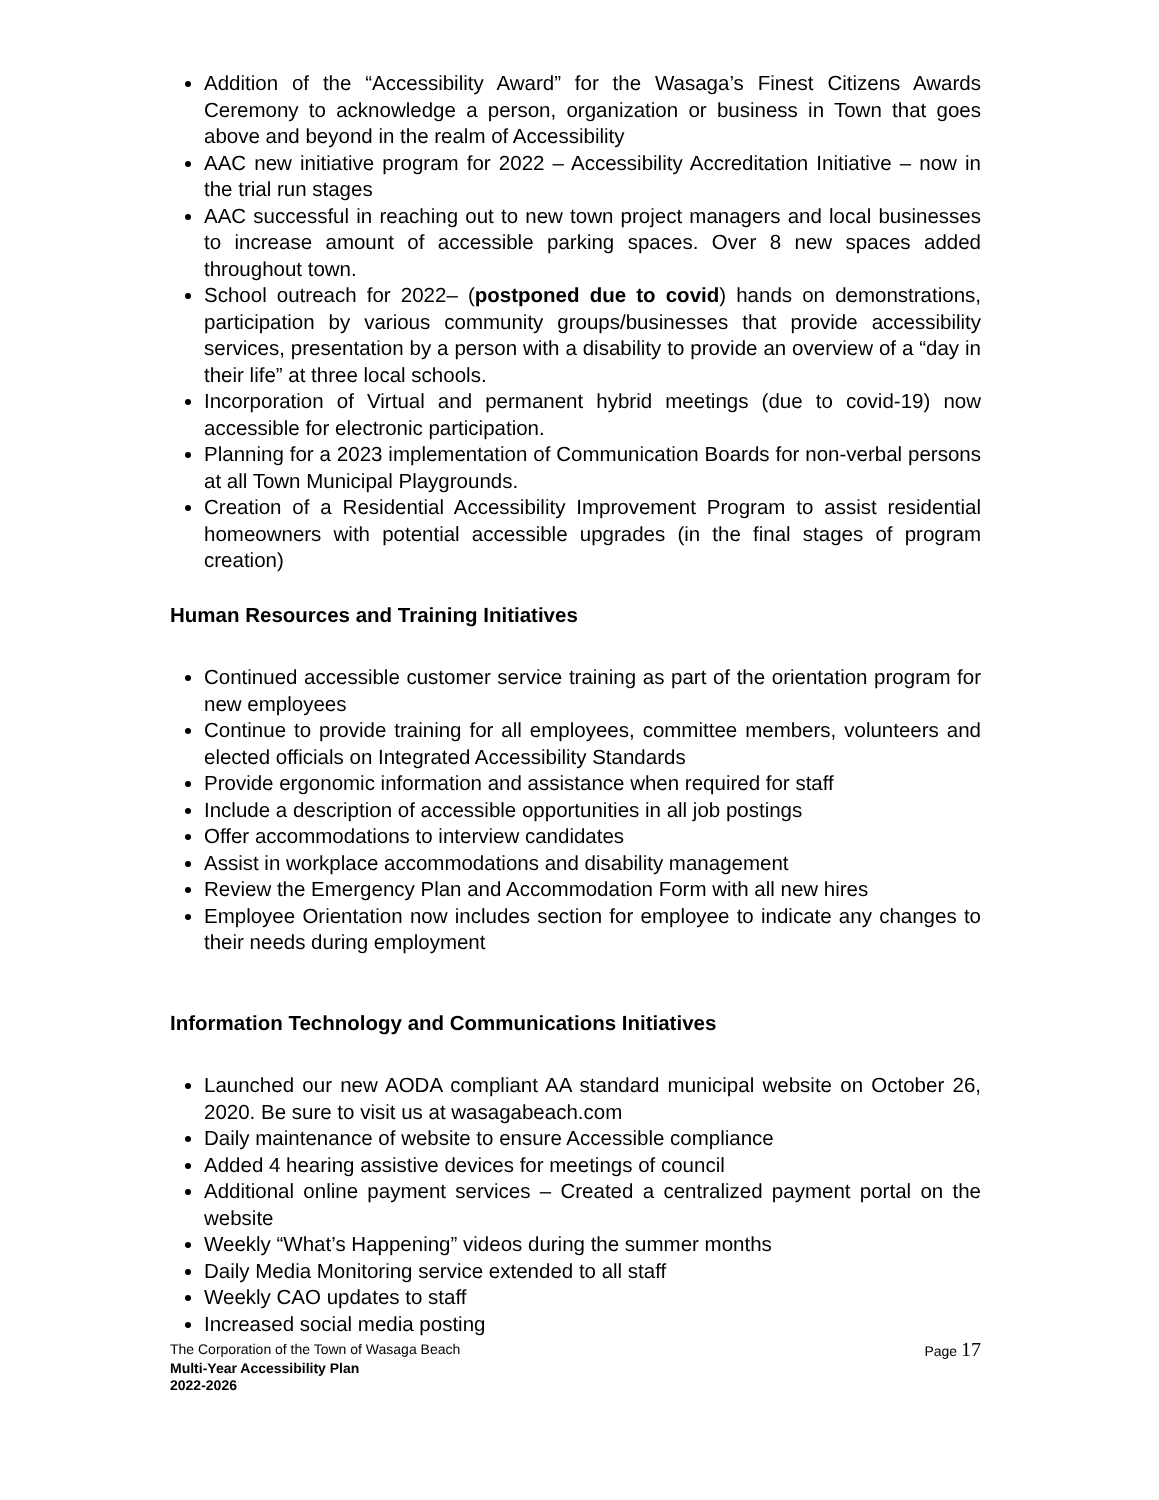Addition of the “Accessibility Award” for the Wasaga’s Finest Citizens Awards Ceremony to acknowledge a person, organization or business in Town that goes above and beyond in the realm of Accessibility
AAC new initiative program for 2022 – Accessibility Accreditation Initiative – now in the trial run stages
AAC successful in reaching out to new town project managers and local businesses to increase amount of accessible parking spaces. Over 8 new spaces added throughout town.
School outreach for 2022– (postponed due to covid) hands on demonstrations, participation by various community groups/businesses that provide accessibility services, presentation by a person with a disability to provide an overview of a “day in their life” at three local schools.
Incorporation of Virtual and permanent hybrid meetings (due to covid-19) now accessible for electronic participation.
Planning for a 2023 implementation of Communication Boards for non-verbal persons at all Town Municipal Playgrounds.
Creation of a Residential Accessibility Improvement Program to assist residential homeowners with potential accessible upgrades (in the final stages of program creation)
Human Resources and Training Initiatives
Continued accessible customer service training as part of the orientation program for new employees
Continue to provide training for all employees, committee members, volunteers and elected officials on Integrated Accessibility Standards
Provide ergonomic information and assistance when required for staff
Include a description of accessible opportunities in all job postings
Offer accommodations to interview candidates
Assist in workplace accommodations and disability management
Review the Emergency Plan and Accommodation Form with all new hires
Employee Orientation now includes section for employee to indicate any changes to their needs during employment
Information Technology and Communications Initiatives
Launched our new AODA compliant AA standard municipal website on October 26, 2020. Be sure to visit us at wasagabeach.com
Daily maintenance of website to ensure Accessible compliance
Added 4 hearing assistive devices for meetings of council
Additional online payment services – Created a centralized payment portal on the website
Weekly “What’s Happening” videos during the summer months
Daily Media Monitoring service extended to all staff
Weekly CAO updates to staff
Increased social media posting
The Corporation of the Town of Wasaga Beach Page 17
Multi-Year Accessibility Plan
2022-2026